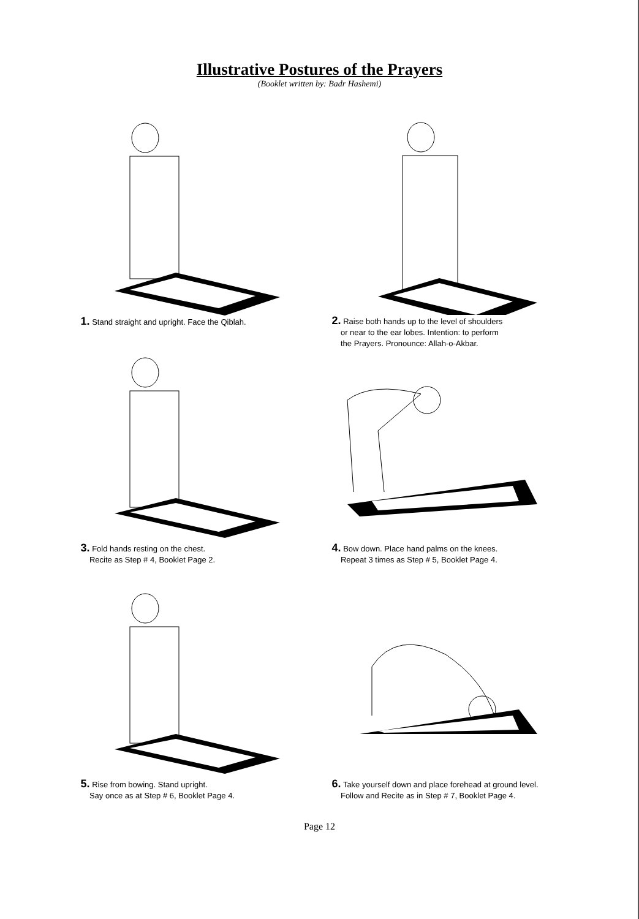Illustrative Postures of the Prayers
(Booklet written by: Badr Hashemi)
1. Stand straight and upright. Face the Qiblah.
2. Raise both hands up to the level of shoulders
or near to the ear lobes. Intention: to perform
the Prayers. Pronounce: Allah-o-Akbar.
3. Fold hands resting on the chest.
Recite as Step # 4, Booklet Page 2.
4. Bow down. Place hand palms on the knees.
Repeat 3 times as Step # 5, Booklet Page 4.
5. Rise from bowing. Stand upright.
Say once as at Step # 6, Booklet Page 4.
6. Take yourself down and place forehead at ground level.
Follow and Recite as in Step # 7, Booklet Page 4.
Page 12